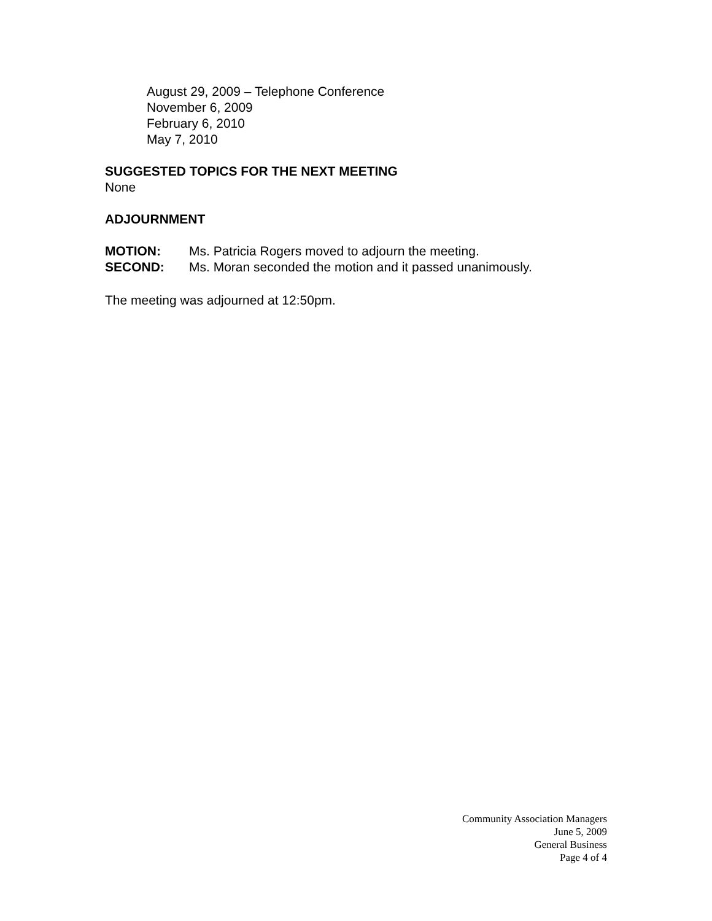August 29, 2009 – Telephone Conference
November 6, 2009
February 6, 2010
May 7, 2010
SUGGESTED TOPICS FOR THE NEXT MEETING
None
ADJOURNMENT
MOTION: Ms. Patricia Rogers moved to adjourn the meeting.
SECOND: Ms. Moran seconded the motion and it passed unanimously.
The meeting was adjourned at 12:50pm.
Community Association Managers
June 5, 2009
General Business
Page 4 of 4